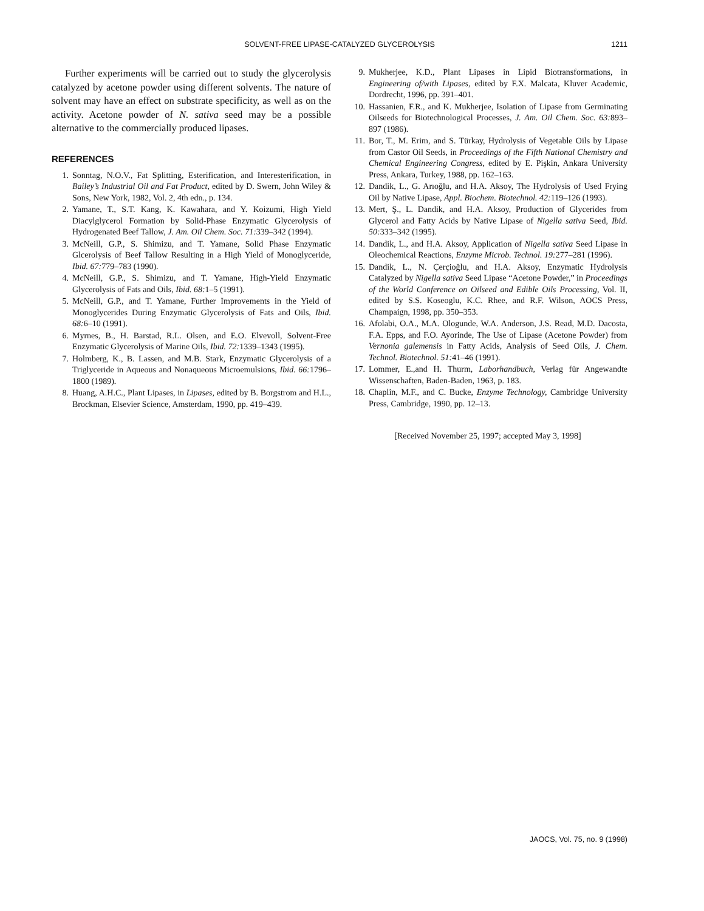SOLVENT-FREE LIPASE-CATALYZED GLYCEROLYSIS
1211
Further experiments will be carried out to study the glycerolysis catalyzed by acetone powder using different solvents. The nature of solvent may have an effect on substrate specificity, as well as on the activity. Acetone powder of N. sativa seed may be a possible alternative to the commercially produced lipases.
REFERENCES
1. Sonntag, N.O.V., Fat Splitting, Esterification, and Interesterification, in Bailey’s Industrial Oil and Fat Product, edited by D. Swern, John Wiley & Sons, New York, 1982, Vol. 2, 4th edn., p. 134.
2. Yamane, T., S.T. Kang, K. Kawahara, and Y. Koizumi, High Yield Diacylglycerol Formation by Solid-Phase Enzymatic Glycerolysis of Hydrogenated Beef Tallow, J. Am. Oil Chem. Soc. 71: 339–342 (1994).
3. McNeill, G.P., S. Shimizu, and T. Yamane, Solid Phase Enzymatic Glcerolysis of Beef Tallow Resulting in a High Yield of Monoglyceride, Ibid. 67: 779–783 (1990).
4. McNeill, G.P., S. Shimizu, and T. Yamane, High-Yield Enzymatic Glycerolysis of Fats and Oils, Ibid. 68: 1–5 (1991).
5. McNeill, G.P., and T. Yamane, Further Improvements in the Yield of Monoglycerides During Enzymatic Glycerolysis of Fats and Oils, Ibid. 68: 6–10 (1991).
6. Myrnes, B., H. Barstad, R.L. Olsen, and E.O. Elvevoll, Solvent-Free Enzymatic Glycerolysis of Marine Oils, Ibid. 72: 1339–1343 (1995).
7. Holmberg, K., B. Lassen, and M.B. Stark, Enzymatic Glycerolysis of a Triglyceride in Aqueous and Nonaqueous Microemulsions, Ibid. 66: 1796–1800 (1989).
8. Huang, A.H.C., Plant Lipases, in Lipases, edited by B. Borgstrom and H.L., Brockman, Elsevier Science, Amsterdam, 1990, pp. 419–439.
9. Mukherjee, K.D., Plant Lipases in Lipid Biotransformations, in Engineering of/with Lipases, edited by F.X. Malcata, Kluver Academic, Dordrecht, 1996, pp. 391–401.
10. Hassanien, F.R., and K. Mukherjee, Isolation of Lipase from Germinating Oilseeds for Biotechnological Processes, J. Am. Oil Chem. Soc. 63: 893–897 (1986).
11. Bor, T., M. Erim, and S. Türkay, Hydrolysis of Vegetable Oils by Lipase from Castor Oil Seeds, in Proceedings of the Fifth National Chemistry and Chemical Engineering Congress, edited by E. Pişkin, Ankara University Press, Ankara, Turkey, 1988, pp. 162–163.
12. Dandik, L., G. Arıoğlu, and H.A. Aksoy, The Hydrolysis of Used Frying Oil by Native Lipase, Appl. Biochem. Biotechnol. 42: 119–126 (1993).
13. Mert, Ş., L. Dandik, and H.A. Aksoy, Production of Glycerides from Glycerol and Fatty Acids by Native Lipase of Nigella sativa Seed, Ibid. 50: 333–342 (1995).
14. Dandik, L., and H.A. Aksoy, Application of Nigella sativa Seed Lipase in Oleochemical Reactions, Enzyme Microb. Technol. 19: 277–281 (1996).
15. Dandik, L., N. Çerçioğlu, and H.A. Aksoy, Enzymatic Hydrolysis Catalyzed by Nigella sativa Seed Lipase “Acetone Powder,” in Proceedings of the World Conference on Oilseed and Edible Oils Processing, Vol. II, edited by S.S. Koseoglu, K.C. Rhee, and R.F. Wilson, AOCS Press, Champaign, 1998, pp. 350–353.
16. Afolabi, O.A., M.A. Ologunde, W.A. Anderson, J.S. Read, M.D. Dacosta, F.A. Epps, and F.O. Ayorinde, The Use of Lipase (Acetone Powder) from Vernonia galemensis in Fatty Acids, Analysis of Seed Oils, J. Chem. Technol. Biotechnol. 51: 41–46 (1991).
17. Lommer, E.,and H. Thurm, Laborhandbuch, Verlag für Angewandte Wissenschaften, Baden-Baden, 1963, p. 183.
18. Chaplin, M.F., and C. Bucke, Enzyme Technology, Cambridge University Press, Cambridge, 1990, pp. 12–13.
[Received November 25, 1997; accepted May 3, 1998]
JAOCS, Vol. 75, no. 9 (1998)